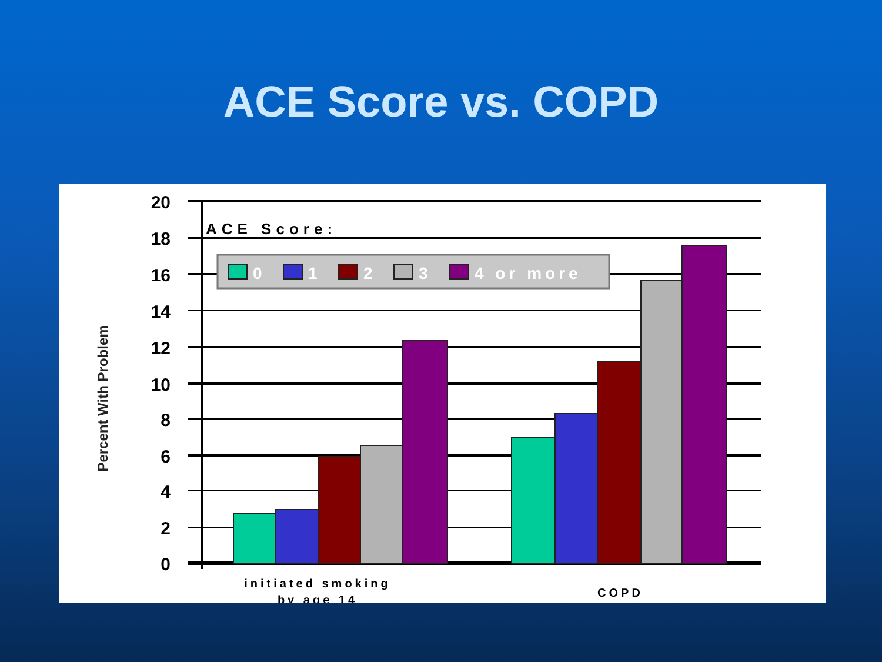ACE Score vs. COPD
Percent With Problem
20
18
16
14
12
10
8
6
4
2
0
ACE Score:
0
1
2
3
4 or more
initiated smoking
by age 14
COPD